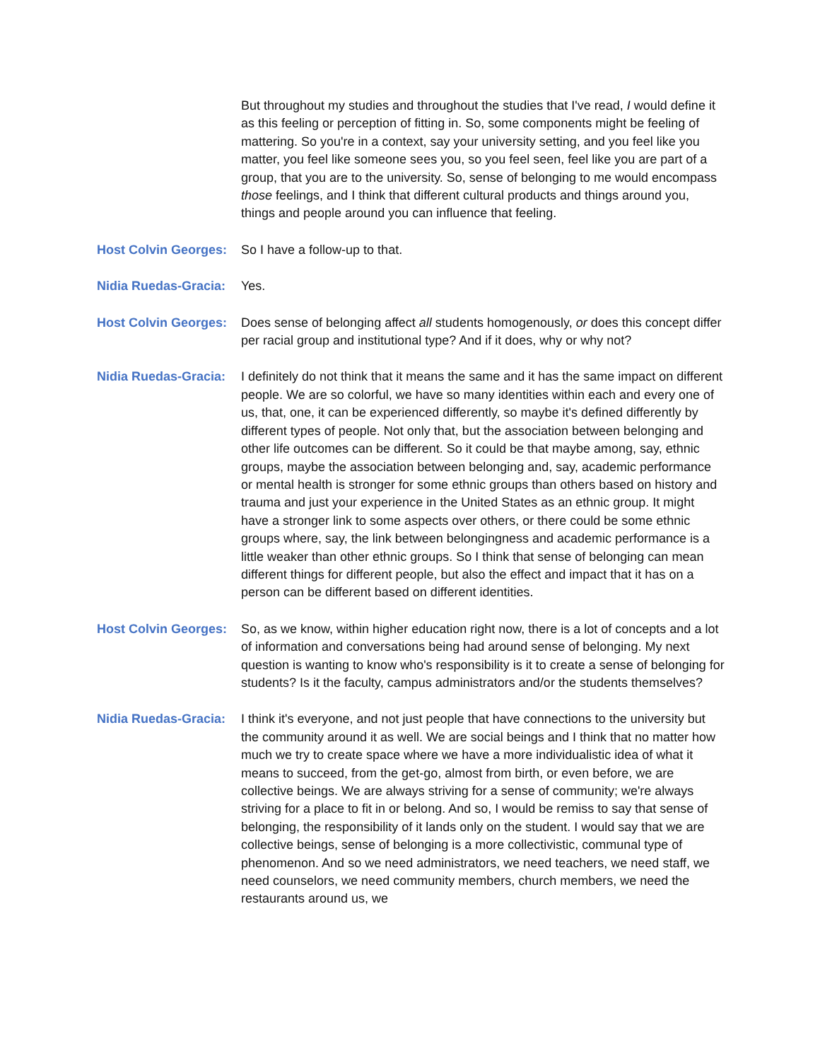But throughout my studies and throughout the studies that I've read, I would define it as this feeling or perception of fitting in. So, some components might be feeling of mattering. So you're in a context, say your university setting, and you feel like you matter, you feel like someone sees you, so you feel seen, feel like you are part of a group, that you are to the university. So, sense of belonging to me would encompass those feelings, and I think that different cultural products and things around you, things and people around you can influence that feeling.
Host Colvin Georges:
So I have a follow-up to that.
Nidia Ruedas-Gracia:
Yes.
Host Colvin Georges:
Does sense of belonging affect all students homogenously, or does this concept differ per racial group and institutional type? And if it does, why or why not?
Nidia Ruedas-Gracia:
I definitely do not think that it means the same and it has the same impact on different people. We are so colorful, we have so many identities within each and every one of us, that, one, it can be experienced differently, so maybe it's defined differently by different types of people. Not only that, but the association between belonging and other life outcomes can be different. So it could be that maybe among, say, ethnic groups, maybe the association between belonging and, say, academic performance or mental health is stronger for some ethnic groups than others based on history and trauma and just your experience in the United States as an ethnic group. It might have a stronger link to some aspects over others, or there could be some ethnic groups where, say, the link between belongingness and academic performance is a little weaker than other ethnic groups. So I think that sense of belonging can mean different things for different people, but also the effect and impact that it has on a person can be different based on different identities.
Host Colvin Georges:
So, as we know, within higher education right now, there is a lot of concepts and a lot of information and conversations being had around sense of belonging. My next question is wanting to know who's responsibility is it to create a sense of belonging for students? Is it the faculty, campus administrators and/or the students themselves?
Nidia Ruedas-Gracia:
I think it's everyone, and not just people that have connections to the university but the community around it as well. We are social beings and I think that no matter how much we try to create space where we have a more individualistic idea of what it means to succeed, from the get-go, almost from birth, or even before, we are collective beings. We are always striving for a sense of community; we're always striving for a place to fit in or belong. And so, I would be remiss to say that sense of belonging, the responsibility of it lands only on the student. I would say that we are collective beings, sense of belonging is a more collectivistic, communal type of phenomenon. And so we need administrators, we need teachers, we need staff, we need counselors, we need community members, church members, we need the restaurants around us, we